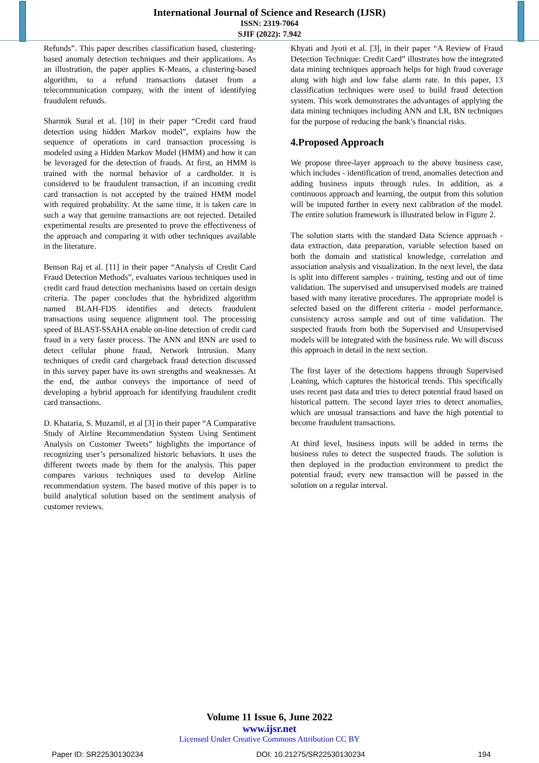International Journal of Science and Research (IJSR)
ISSN: 2319-7064
SJIF (2022): 7.942
Refunds”. This paper describes classification based, clustering-based anomaly detection techniques and their applications. As an illustration, the paper applies K-Means, a clustering-based algorithm, to a refund transactions dataset from a telecommunication company, with the intent of identifying fraudulent refunds.
Sharmik Sural et al. [10] in their paper “Credit card fraud detection using hidden Markov model”, explains how the sequence of operations in card transaction processing is modeled using a Hidden Markov Model (HMM) and how it can be leveraged for the detection of frauds. At first, an HMM is trained with the normal behavior of a cardholder. it is considered to be fraudulent transaction, if an incoming credit card transaction is not accepted by the trained HMM model with required probability. At the same time, it is taken care in such a way that genuine transactions are not rejected. Detailed experimental results are presented to prove the effectiveness of the approach and comparing it with other techniques available in the literature.
Benson Raj et al. [11] in their paper “Analysis of Credit Card Fraud Detection Methods”, evaluates various techniques used in credit card fraud detection mechanisms based on certain design criteria. The paper concludes that the hybridized algorithm named BLAH-FDS identifies and detects fraudulent transactions using sequence alignment tool. The processing speed of BLAST-SSAHA enable on-line detection of credit card fraud in a very faster process. The ANN and BNN are used to detect cellular phone fraud, Network Intrusion. Many techniques of credit card chargeback fraud detection discussed in this survey paper have its own strengths and weaknesses. At the end, the author conveys the importance of need of developing a hybrid approach for identifying fraudulent credit card transactions.
D. Khataria, S. Muzamil, et al [3] in their paper “A Comparative Study of Airline Recommendation System Using Sentiment Analysis on Customer Tweets” highlights the importance of recognizing user’s personalized historic behaviors. It uses the different tweets made by them for the analysis. This paper compares various techniques used to develop Airline recommendation system. The based motive of this paper is to build analytical solution based on the sentiment analysis of customer reviews.
Khyati and Jyoti et al. [3], in their paper “A Review of Fraud Detection Technique: Credit Card” illustrates how the integrated data mining techniques approach helps for high fraud coverage along with high and low false alarm rate. In this paper, 13 classification techniques were used to build fraud detection system. This work demonstrates the advantages of applying the data mining techniques including ANN and LR, BN techniques for the purpose of reducing the bank’s financial risks.
4.Proposed Approach
We propose three-layer approach to the above business case, which includes - identification of trend, anomalies detection and adding business inputs through rules. In addition, as a continuous approach and learning, the output from this solution will be imputed further in every next calibration of the model. The entire solution framework is illustrated below in Figure 2.
The solution starts with the standard Data Science approach - data extraction, data preparation, variable selection based on both the domain and statistical knowledge, correlation and association analysis and visualization. In the next level, the data is split into different samples - training, testing and out of time validation. The supervised and unsupervised models are trained based with many iterative procedures. The appropriate model is selected based on the different criteria - model performance, consistency across sample and out of time validation. The suspected frauds from both the Supervised and Unsupervised models will be integrated with the business rule. We will discuss this approach in detail in the next section.
The first layer of the detections happens through Supervised Leaning, which captures the historical trends. This specifically uses recent past data and tries to detect potential fraud based on historical pattern. The second layer tries to detect anomalies, which are unusual transactions and have the high potential to become fraudulent transactions.
At third level, business inputs will be added in terms the business rules to detect the suspected frauds. The solution is then deployed in the production environment to predict the potential fraud; every new transaction will be passed in the solution on a regular interval.
Volume 11 Issue 6, June 2022
www.ijsr.net
Licensed Under Creative Commons Attribution CC BY
Paper ID: SR22530130234 DOI: 10.21275/SR22530130234 194